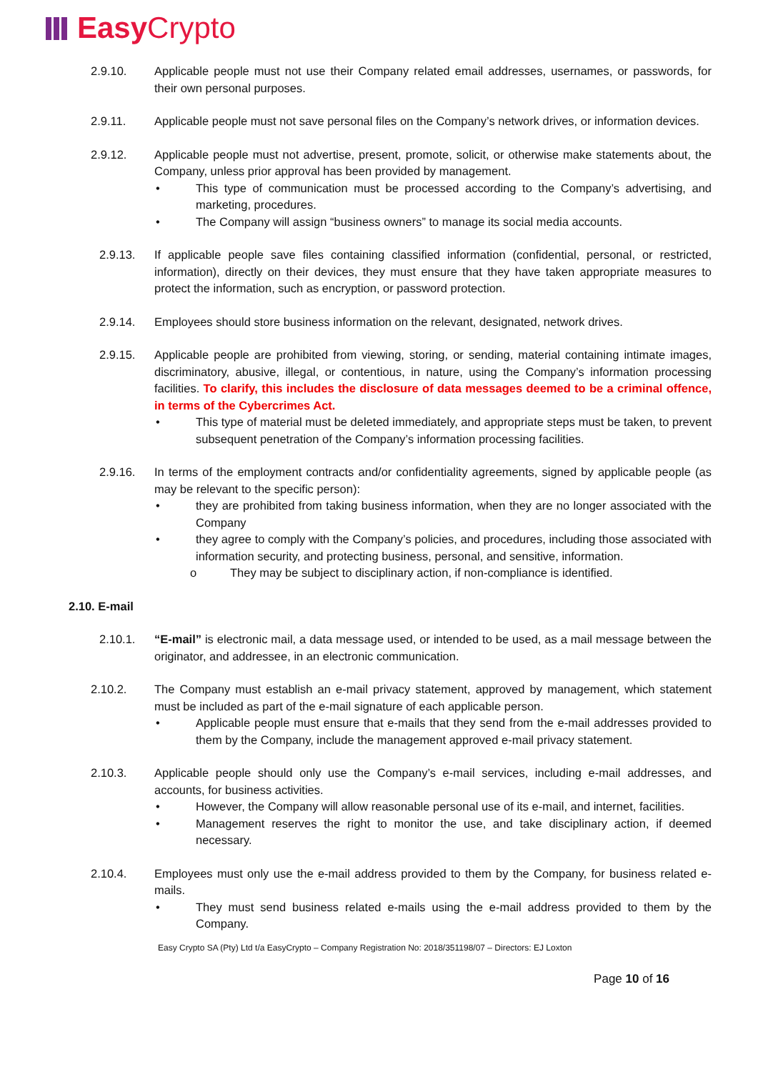Easy Crypto
2.9.10. Applicable people must not use their Company related email addresses, usernames, or passwords, for their own personal purposes.
2.9.11. Applicable people must not save personal files on the Company’s network drives, or information devices.
2.9.12. Applicable people must not advertise, present, promote, solicit, or otherwise make statements about, the Company, unless prior approval has been provided by management.
• This type of communication must be processed according to the Company’s advertising, and marketing, procedures.
• The Company will assign “business owners” to manage its social media accounts.
2.9.13. If applicable people save files containing classified information (confidential, personal, or restricted, information), directly on their devices, they must ensure that they have taken appropriate measures to protect the information, such as encryption, or password protection.
2.9.14. Employees should store business information on the relevant, designated, network drives.
2.9.15. Applicable people are prohibited from viewing, storing, or sending, material containing intimate images, discriminatory, abusive, illegal, or contentious, in nature, using the Company’s information processing facilities. To clarify, this includes the disclosure of data messages deemed to be a criminal offence, in terms of the Cybercrimes Act.
• This type of material must be deleted immediately, and appropriate steps must be taken, to prevent subsequent penetration of the Company’s information processing facilities.
2.9.16. In terms of the employment contracts and/or confidentiality agreements, signed by applicable people (as may be relevant to the specific person):
• they are prohibited from taking business information, when they are no longer associated with the Company
• they agree to comply with the Company’s policies, and procedures, including those associated with information security, and protecting business, personal, and sensitive, information.
o They may be subject to disciplinary action, if non-compliance is identified.
2.10. E-mail
2.10.1. “E-mail” is electronic mail, a data message used, or intended to be used, as a mail message between the originator, and addressee, in an electronic communication.
2.10.2. The Company must establish an e-mail privacy statement, approved by management, which statement must be included as part of the e-mail signature of each applicable person.
• Applicable people must ensure that e-mails that they send from the e-mail addresses provided to them by the Company, include the management approved e-mail privacy statement.
2.10.3. Applicable people should only use the Company’s e-mail services, including e-mail addresses, and accounts, for business activities.
• However, the Company will allow reasonable personal use of its e-mail, and internet, facilities.
• Management reserves the right to monitor the use, and take disciplinary action, if deemed necessary.
2.10.4. Employees must only use the e-mail address provided to them by the Company, for business related e-mails.
• They must send business related e-mails using the e-mail address provided to them by the Company.
Easy Crypto SA (Pty) Ltd t/a EasyCrypto – Company Registration No: 2018/351198/07 – Directors: EJ Loxton
Page 10 of 16